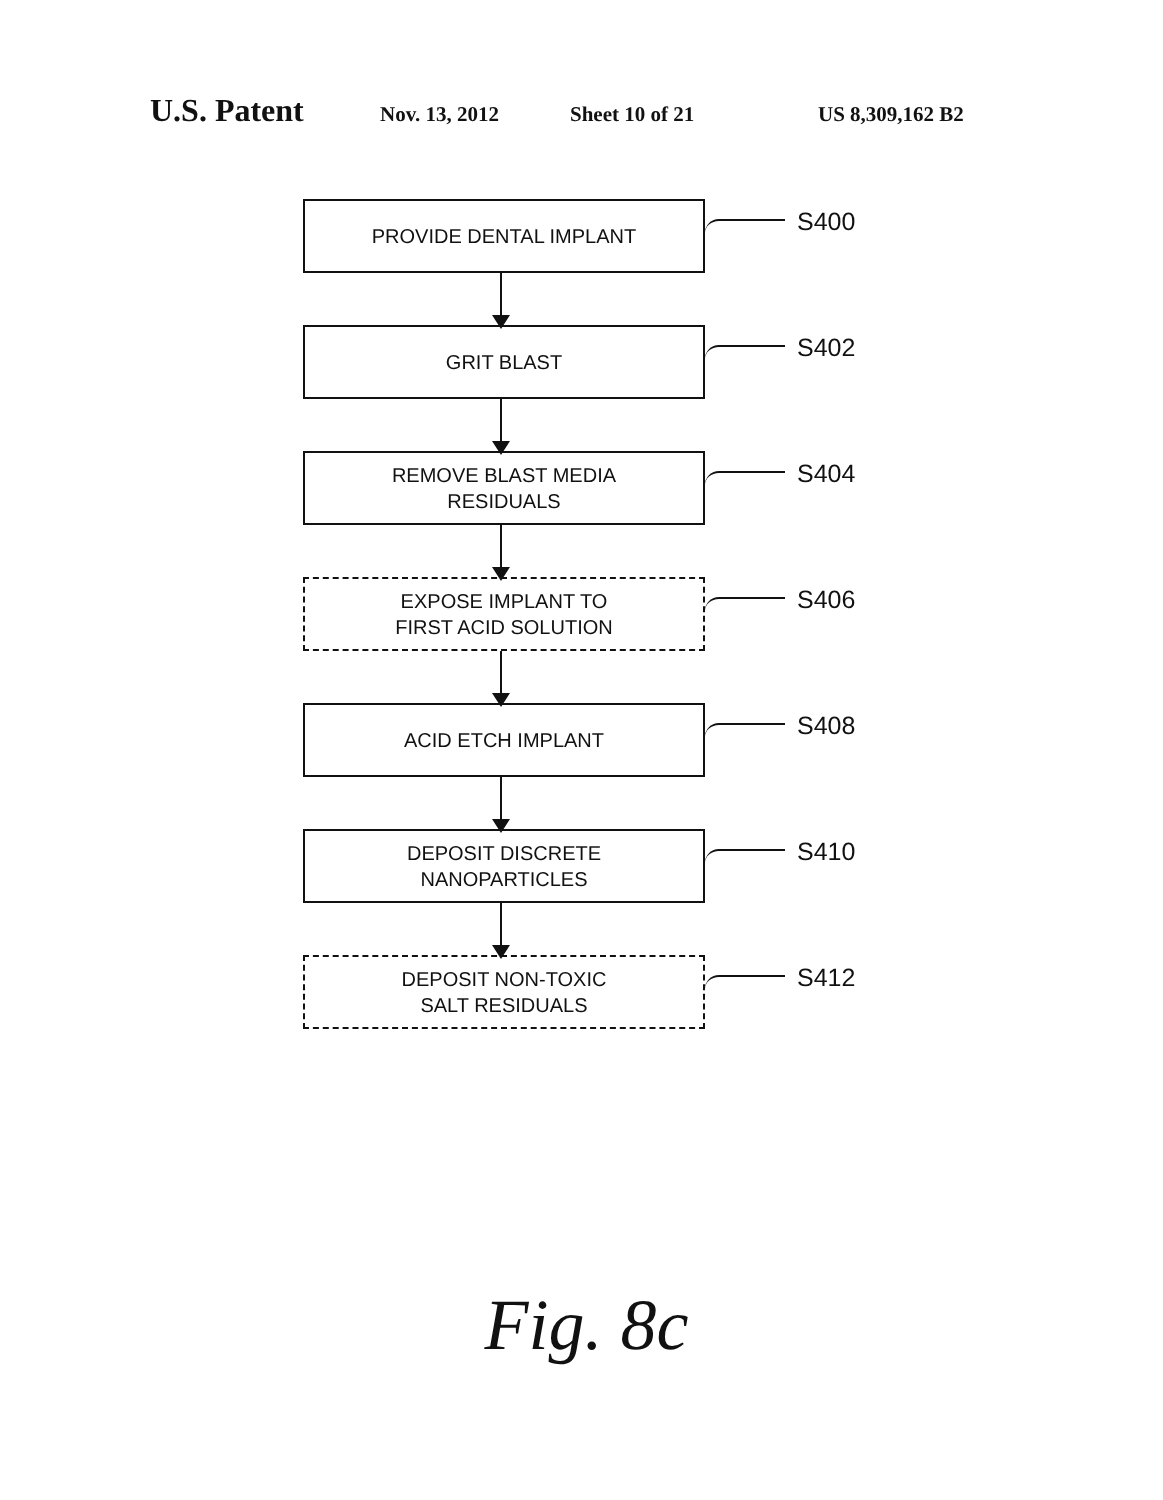U.S. Patent Nov. 13, 2012 Sheet 10 of 21 US 8,309,162 B2
PROVIDE DENTAL IMPLANT
S400
GRIT BLAST
S402
REMOVE BLAST MEDIA
RESIDUALS
S404
EXPOSE IMPLANT TO
FIRST ACID SOLUTION
S406
ACID ETCH IMPLANT
S408
DEPOSIT DISCRETE
NANOPARTICLES
S410
DEPOSIT NON-TOXIC
SALT RESIDUALS
S412
Fig. 8c